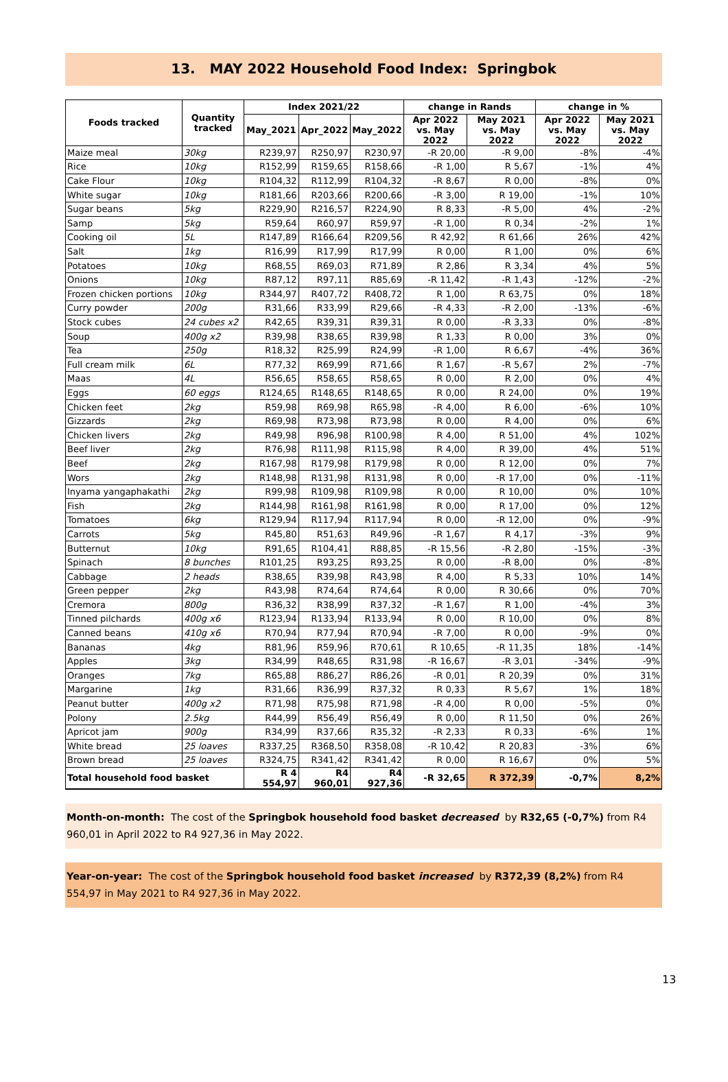13. MAY 2022 Household Food Index: Springbok
| Foods tracked | Quantity tracked | Index 2021/22 | | | change in Rands | | change in % | |
| --- | --- | --- | --- | --- | --- | --- | --- | --- |
| | | May_2021 | Apr_2022 | May_2022 | Apr 2022 vs. May 2022 | May 2021 vs. May 2022 | Apr 2022 vs. May 2022 | May 2021 vs. May 2022 |
| Maize meal | 30kg | R239,97 | R250,97 | R230,97 | -R 20,00 | -R 9,00 | -8% | -4% |
| Rice | 10kg | R152,99 | R159,65 | R158,66 | -R 1,00 | R 5,67 | -1% | 4% |
| Cake Flour | 10kg | R104,32 | R112,99 | R104,32 | -R 8,67 | R 0,00 | -8% | 0% |
| White sugar | 10kg | R181,66 | R203,66 | R200,66 | -R 3,00 | R 19,00 | -1% | 10% |
| Sugar beans | 5kg | R229,90 | R216,57 | R224,90 | R 8,33 | -R 5,00 | 4% | -2% |
| Samp | 5kg | R59,64 | R60,97 | R59,97 | -R 1,00 | R 0,34 | -2% | 1% |
| Cooking oil | 5L | R147,89 | R166,64 | R209,56 | R 42,92 | R 61,66 | 26% | 42% |
| Salt | 1kg | R16,99 | R17,99 | R17,99 | R 0,00 | R 1,00 | 0% | 6% |
| Potatoes | 10kg | R68,55 | R69,03 | R71,89 | R 2,86 | R 3,34 | 4% | 5% |
| Onions | 10kg | R87,12 | R97,11 | R85,69 | -R 11,42 | -R 1,43 | -12% | -2% |
| Frozen chicken portions | 10kg | R344,97 | R407,72 | R408,72 | R 1,00 | R 63,75 | 0% | 18% |
| Curry powder | 200g | R31,66 | R33,99 | R29,66 | -R 4,33 | -R 2,00 | -13% | -6% |
| Stock cubes | 24 cubes x2 | R42,65 | R39,31 | R39,31 | R 0,00 | -R 3,33 | 0% | -8% |
| Soup | 400g x2 | R39,98 | R38,65 | R39,98 | R 1,33 | R 0,00 | 3% | 0% |
| Tea | 250g | R18,32 | R25,99 | R24,99 | -R 1,00 | R 6,67 | -4% | 36% |
| Full cream milk | 6L | R77,32 | R69,99 | R71,66 | R 1,67 | -R 5,67 | 2% | -7% |
| Maas | 4L | R56,65 | R58,65 | R58,65 | R 0,00 | R 2,00 | 0% | 4% |
| Eggs | 60 eggs | R124,65 | R148,65 | R148,65 | R 0,00 | R 24,00 | 0% | 19% |
| Chicken feet | 2kg | R59,98 | R69,98 | R65,98 | -R 4,00 | R 6,00 | -6% | 10% |
| Gizzards | 2kg | R69,98 | R73,98 | R73,98 | R 0,00 | R 4,00 | 0% | 6% |
| Chicken livers | 2kg | R49,98 | R96,98 | R100,98 | R 4,00 | R 51,00 | 4% | 102% |
| Beef liver | 2kg | R76,98 | R111,98 | R115,98 | R 4,00 | R 39,00 | 4% | 51% |
| Beef | 2kg | R167,98 | R179,98 | R179,98 | R 0,00 | R 12,00 | 0% | 7% |
| Wors | 2kg | R148,98 | R131,98 | R131,98 | R 0,00 | -R 17,00 | 0% | -11% |
| Inyama yangaphakathi | 2kg | R99,98 | R109,98 | R109,98 | R 0,00 | R 10,00 | 0% | 10% |
| Fish | 2kg | R144,98 | R161,98 | R161,98 | R 0,00 | R 17,00 | 0% | 12% |
| Tomatoes | 6kg | R129,94 | R117,94 | R117,94 | R 0,00 | -R 12,00 | 0% | -9% |
| Carrots | 5kg | R45,80 | R51,63 | R49,96 | -R 1,67 | R 4,17 | -3% | 9% |
| Butternut | 10kg | R91,65 | R104,41 | R88,85 | -R 15,56 | -R 2,80 | -15% | -3% |
| Spinach | 8 bunches | R101,25 | R93,25 | R93,25 | R 0,00 | -R 8,00 | 0% | -8% |
| Cabbage | 2 heads | R38,65 | R39,98 | R43,98 | R 4,00 | R 5,33 | 10% | 14% |
| Green pepper | 2kg | R43,98 | R74,64 | R74,64 | R 0,00 | R 30,66 | 0% | 70% |
| Cremora | 800g | R36,32 | R38,99 | R37,32 | -R 1,67 | R 1,00 | -4% | 3% |
| Tinned pilchards | 400g x6 | R123,94 | R133,94 | R133,94 | R 0,00 | R 10,00 | 0% | 8% |
| Canned beans | 410g x6 | R70,94 | R77,94 | R70,94 | -R 7,00 | R 0,00 | -9% | 0% |
| Bananas | 4kg | R81,96 | R59,96 | R70,61 | R 10,65 | -R 11,35 | 18% | -14% |
| Apples | 3kg | R34,99 | R48,65 | R31,98 | -R 16,67 | -R 3,01 | -34% | -9% |
| Oranges | 7kg | R65,88 | R86,27 | R86,26 | -R 0,01 | R 20,39 | 0% | 31% |
| Margarine | 1kg | R31,66 | R36,99 | R37,32 | R 0,33 | R 5,67 | 1% | 18% |
| Peanut butter | 400g x2 | R71,98 | R75,98 | R71,98 | -R 4,00 | R 0,00 | -5% | 0% |
| Polony | 2.5kg | R44,99 | R56,49 | R56,49 | R 0,00 | R 11,50 | 0% | 26% |
| Apricot jam | 900g | R34,99 | R37,66 | R35,32 | -R 2,33 | R 0,33 | -6% | 1% |
| White bread | 25 loaves | R337,25 | R368,50 | R358,08 | -R 10,42 | R 20,83 | -3% | 6% |
| Brown bread | 25 loaves | R324,75 | R341,42 | R341,42 | R 0,00 | R 16,67 | 0% | 5% |
| Total household food basket | | R 4 554,97 | R4 960,01 | R4 927,36 | -R 32,65 | R 372,39 | -0,7% | 8,2% |
Month-on-month: The cost of the Springbok household food basket decreased by R32,65 (-0,7%) from R4 960,01 in April 2022 to R4 927,36 in May 2022.
Year-on-year: The cost of the Springbok household food basket increased by R372,39 (8,2%) from R4 554,97 in May 2021 to R4 927,36 in May 2022.
13